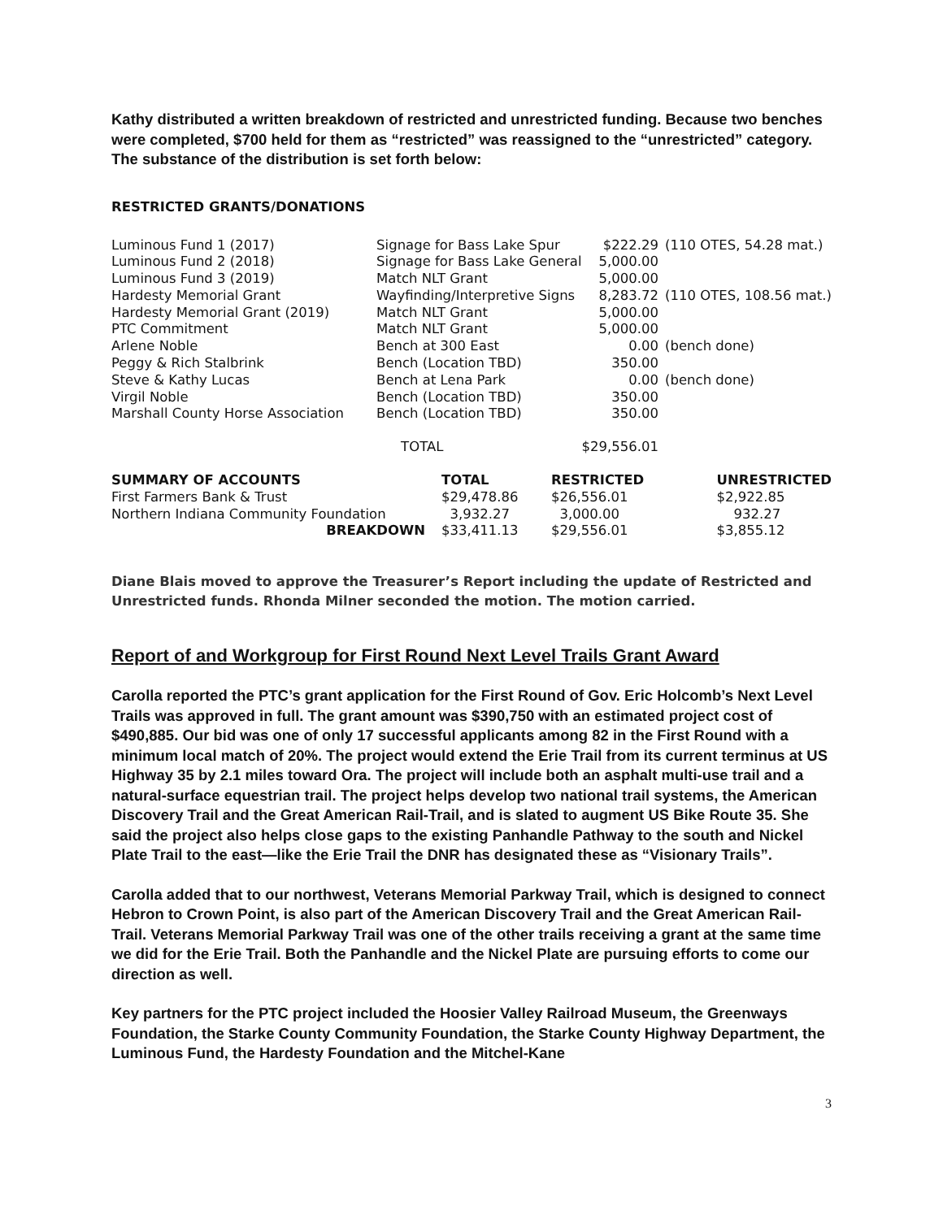Kathy distributed a written breakdown of restricted and unrestricted funding. Because two benches were completed, $700 held for them as “restricted” was reassigned to the “unrestricted” category. The substance of the distribution is set forth below:
RESTRICTED GRANTS/DONATIONS
| Luminous Fund 1 (2017) | Signage for Bass Lake Spur | $222.29 | (110 OTES, 54.28 mat.) |
| Luminous Fund 2 (2018) | Signage for Bass Lake General | 5,000.00 | |
| Luminous Fund 3 (2019) | Match NLT Grant | 5,000.00 | |
| Hardesty Memorial Grant | Wayfinding/Interpretive Signs | 8,283.72 | (110 OTES, 108.56 mat.) |
| Hardesty Memorial Grant (2019) | Match NLT Grant | 5,000.00 | |
| PTC Commitment | Match NLT Grant | 5,000.00 | |
| Arlene Noble | Bench at 300 East | 0.00 | (bench done) |
| Peggy & Rich Stalbrink | Bench (Location TBD) | 350.00 | |
| Steve & Kathy Lucas | Bench at Lena Park | 0.00 | (bench done) |
| Virgil Noble | Bench (Location TBD) | 350.00 | |
| Marshall County Horse Association | Bench (Location TBD) | 350.00 | |
| | TOTAL | $29,556.01 | |
| SUMMARY OF ACCOUNTS | TOTAL | RESTRICTED | UNRESTRICTED |
| --- | --- | --- | --- |
| First Farmers Bank & Trust | $29,478.86 | $26,556.01 | $2,922.85 |
| Northern Indiana Community Foundation | 3,932.27 | 3,000.00 | 932.27 |
| BREAKDOWN | $33,411.13 | $29,556.01 | $3,855.12 |
Diane Blais moved to approve the Treasurer’s Report including the update of Restricted and Unrestricted funds. Rhonda Milner seconded the motion. The motion carried.
Report of and Workgroup for First Round Next Level Trails Grant Award
Carolla reported the PTC’s grant application for the First Round of Gov. Eric Holcomb’s Next Level Trails was approved in full. The grant amount was $390,750 with an estimated project cost of $490,885. Our bid was one of only 17 successful applicants among 82 in the First Round with a minimum local match of 20%. The project would extend the Erie Trail from its current terminus at US Highway 35 by 2.1 miles toward Ora. The project will include both an asphalt multi-use trail and a natural-surface equestrian trail. The project helps develop two national trail systems, the American Discovery Trail and the Great American Rail-Trail, and is slated to augment US Bike Route 35. She said the project also helps close gaps to the existing Panhandle Pathway to the south and Nickel Plate Trail to the east—like the Erie Trail the DNR has designated these as “Visionary Trails”.
Carolla added that to our northwest, Veterans Memorial Parkway Trail, which is designed to connect Hebron to Crown Point, is also part of the American Discovery Trail and the Great American Rail-Trail. Veterans Memorial Parkway Trail was one of the other trails receiving a grant at the same time we did for the Erie Trail. Both the Panhandle and the Nickel Plate are pursuing efforts to come our direction as well.
Key partners for the PTC project included the Hoosier Valley Railroad Museum, the Greenways Foundation, the Starke County Community Foundation, the Starke County Highway Department, the Luminous Fund, the Hardesty Foundation and the Mitchel-Kane
3